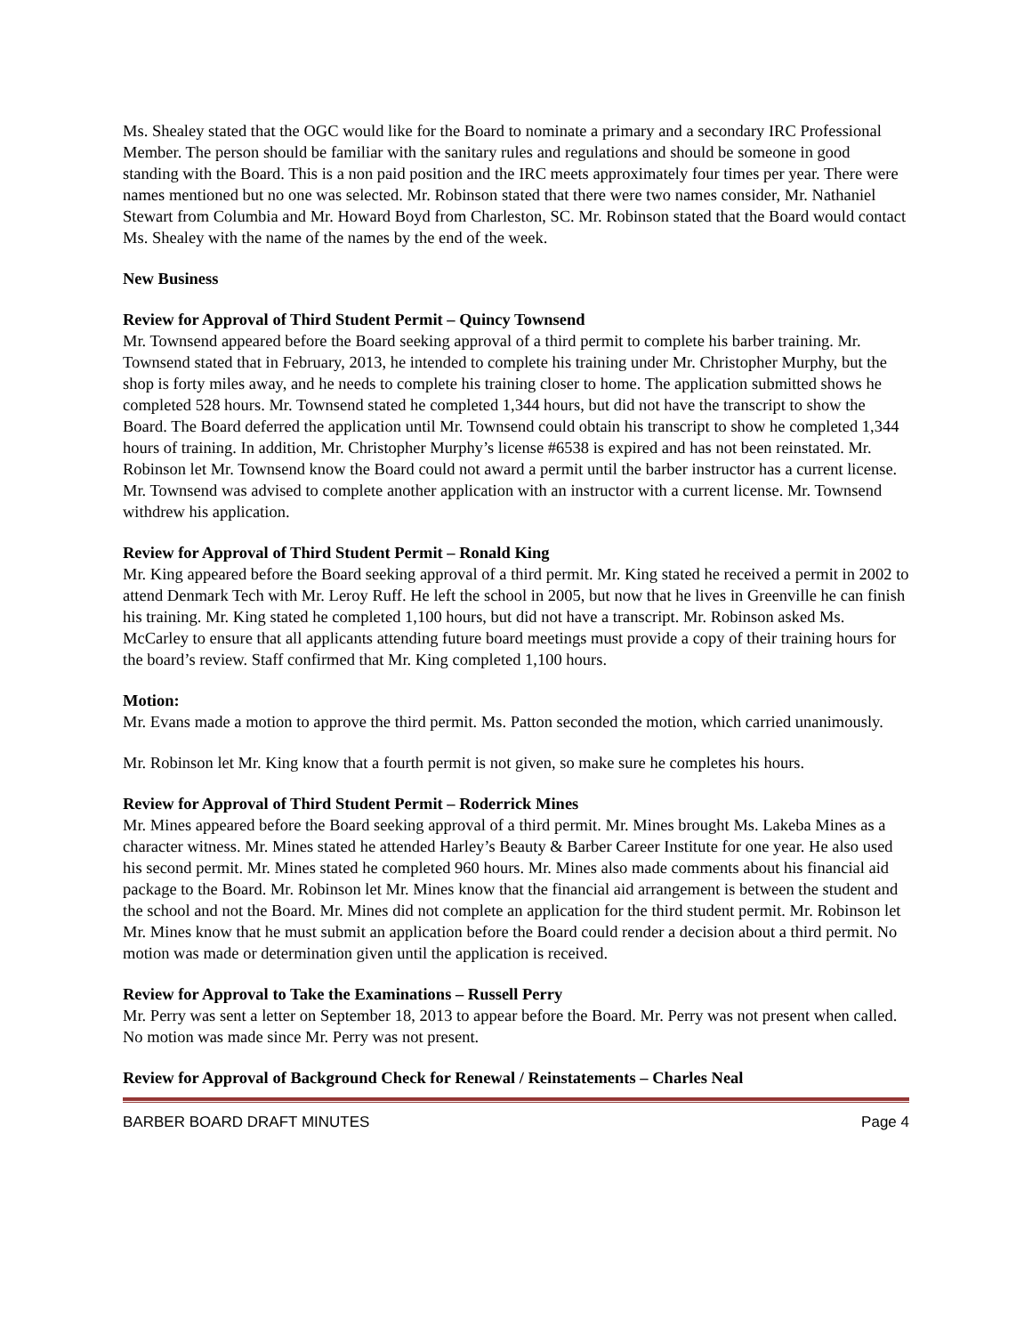Ms. Shealey stated that the OGC would like for the Board to nominate a primary and a secondary IRC Professional Member. The person should be familiar with the sanitary rules and regulations and should be someone in good standing with the Board. This is a non paid position and the IRC meets approximately four times per year. There were names mentioned but no one was selected. Mr. Robinson stated that there were two names consider, Mr. Nathaniel Stewart from Columbia and Mr. Howard Boyd from Charleston, SC. Mr. Robinson stated that the Board would contact Ms. Shealey with the name of the names by the end of the week.
New Business
Review for Approval of Third Student Permit – Quincy Townsend
Mr. Townsend appeared before the Board seeking approval of a third permit to complete his barber training. Mr. Townsend stated that in February, 2013, he intended to complete his training under Mr. Christopher Murphy, but the shop is forty miles away, and he needs to complete his training closer to home. The application submitted shows he completed 528 hours. Mr. Townsend stated he completed 1,344 hours, but did not have the transcript to show the Board. The Board deferred the application until Mr. Townsend could obtain his transcript to show he completed 1,344 hours of training. In addition, Mr. Christopher Murphy’s license #6538 is expired and has not been reinstated. Mr. Robinson let Mr. Townsend know the Board could not award a permit until the barber instructor has a current license. Mr. Townsend was advised to complete another application with an instructor with a current license. Mr. Townsend withdrew his application.
Review for Approval of Third Student Permit – Ronald King
Mr. King appeared before the Board seeking approval of a third permit. Mr. King stated he received a permit in 2002 to attend Denmark Tech with Mr. Leroy Ruff. He left the school in 2005, but now that he lives in Greenville he can finish his training. Mr. King stated he completed 1,100 hours, but did not have a transcript. Mr. Robinson asked Ms. McCarley to ensure that all applicants attending future board meetings must provide a copy of their training hours for the board’s review. Staff confirmed that Mr. King completed 1,100 hours.
Motion:
Mr. Evans made a motion to approve the third permit. Ms. Patton seconded the motion, which carried unanimously.
Mr. Robinson let Mr. King know that a fourth permit is not given, so make sure he completes his hours.
Review for Approval of Third Student Permit – Roderrick Mines
Mr. Mines appeared before the Board seeking approval of a third permit. Mr. Mines brought Ms. Lakeba Mines as a character witness. Mr. Mines stated he attended Harley’s Beauty & Barber Career Institute for one year. He also used his second permit. Mr. Mines stated he completed 960 hours. Mr. Mines also made comments about his financial aid package to the Board. Mr. Robinson let Mr. Mines know that the financial aid arrangement is between the student and the school and not the Board. Mr. Mines did not complete an application for the third student permit. Mr. Robinson let Mr. Mines know that he must submit an application before the Board could render a decision about a third permit. No motion was made or determination given until the application is received.
Review for Approval to Take the Examinations – Russell Perry
Mr. Perry was sent a letter on September 18, 2013 to appear before the Board. Mr. Perry was not present when called. No motion was made since Mr. Perry was not present.
Review for Approval of Background Check for Renewal / Reinstatements – Charles Neal
BARBER BOARD DRAFT MINUTES Page 4